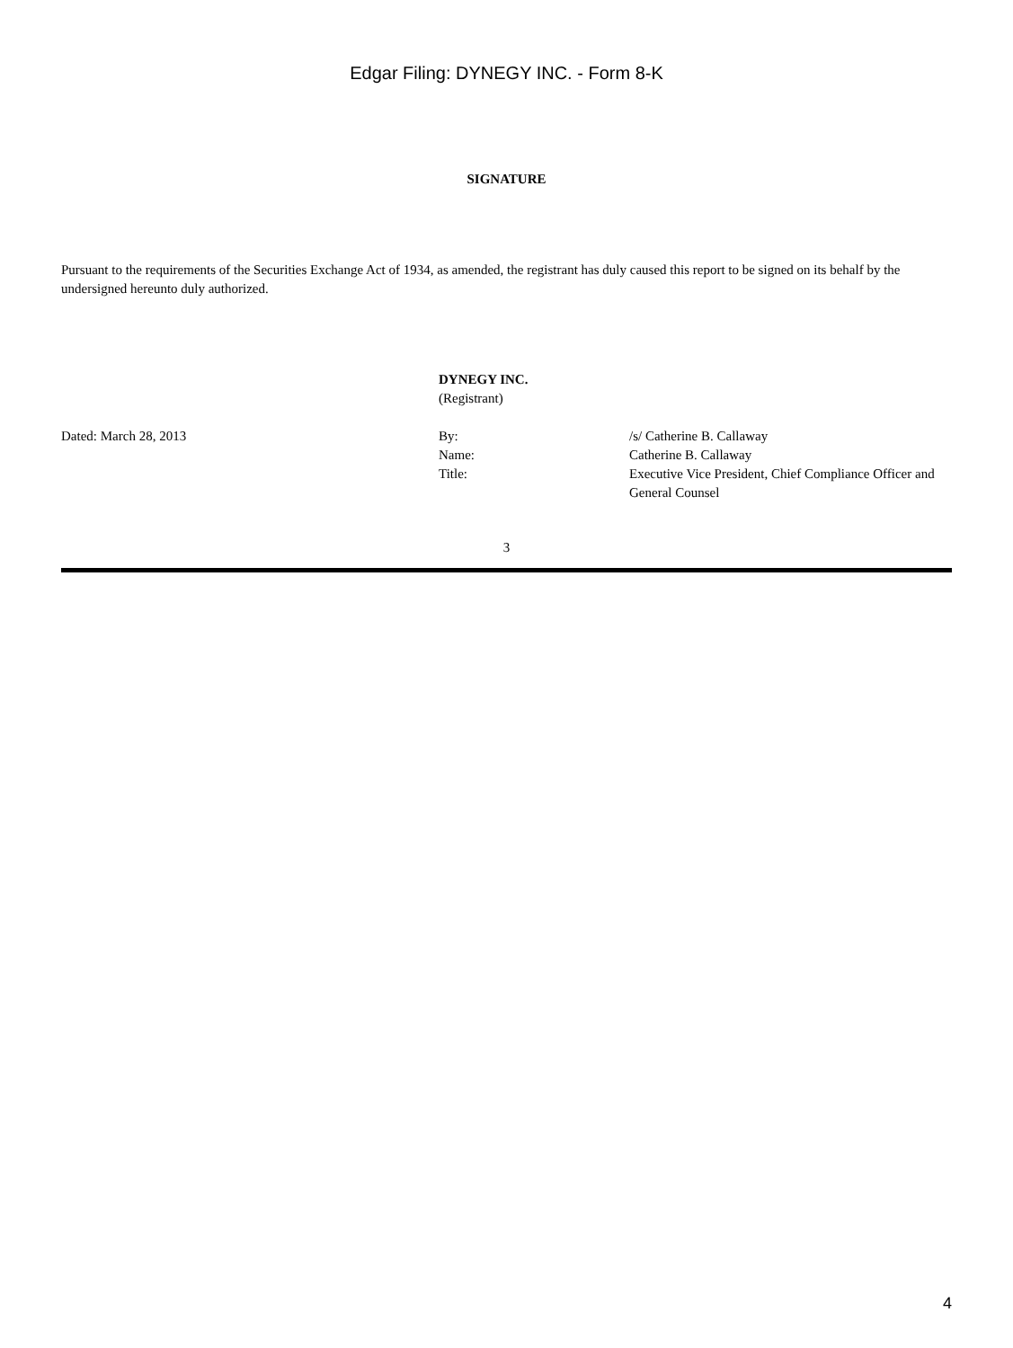Edgar Filing: DYNEGY INC. - Form 8-K
SIGNATURE
Pursuant to the requirements of the Securities Exchange Act of 1934, as amended, the registrant has duly caused this report to be signed on its behalf by the undersigned hereunto duly authorized.
| | DYNEGY INC. (Registrant) | |
| Dated: March 28, 2013 | By: | /s/ Catherine B. Callaway |
| | Name: | Catherine B. Callaway |
| | Title: | Executive Vice President, Chief Compliance Officer and General Counsel |
3
4